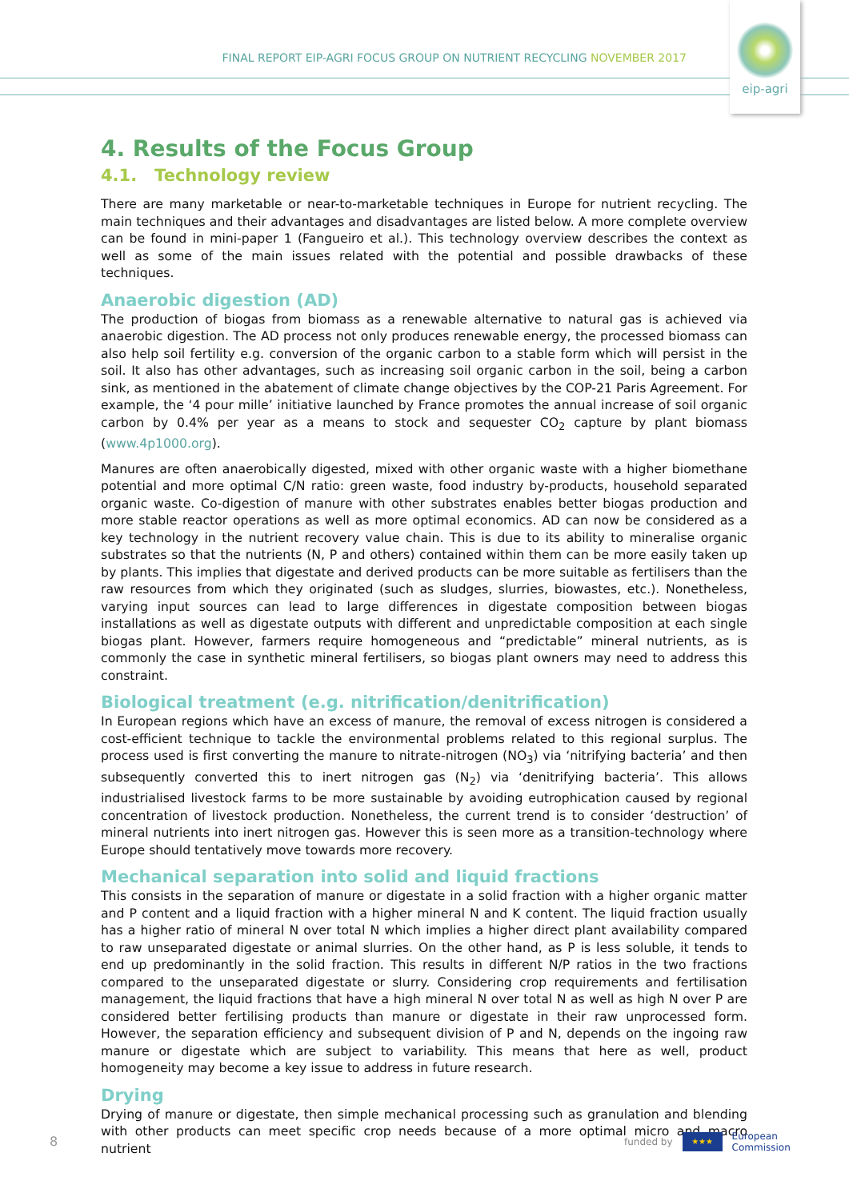FINAL REPORT EIP-AGRI FOCUS GROUP ON NUTRIENT RECYCLING NOVEMBER 2017
eip-agri
4. Results of the Focus Group
4.1. Technology review
There are many marketable or near-to-marketable techniques in Europe for nutrient recycling. The main techniques and their advantages and disadvantages are listed below. A more complete overview can be found in mini-paper 1 (Fangueiro et al.). This technology overview describes the context as well as some of the main issues related with the potential and possible drawbacks of these techniques.
Anaerobic digestion (AD)
The production of biogas from biomass as a renewable alternative to natural gas is achieved via anaerobic digestion. The AD process not only produces renewable energy, the processed biomass can also help soil fertility e.g. conversion of the organic carbon to a stable form which will persist in the soil. It also has other advantages, such as increasing soil organic carbon in the soil, being a carbon sink, as mentioned in the abatement of climate change objectives by the COP-21 Paris Agreement. For example, the ‘4 pour mille’ initiative launched by France promotes the annual increase of soil organic carbon by 0.4% per year as a means to stock and sequester CO<sub>2</sub> capture by plant biomass (www.4p1000.org).
Manures are often anaerobically digested, mixed with other organic waste with a higher biomethane potential and more optimal C/N ratio: green waste, food industry by-products, household separated organic waste. Co-digestion of manure with other substrates enables better biogas production and more stable reactor operations as well as more optimal economics. AD can now be considered as a key technology in the nutrient recovery value chain. This is due to its ability to mineralise organic substrates so that the nutrients (N, P and others) contained within them can be more easily taken up by plants. This implies that digestate and derived products can be more suitable as fertilisers than the raw resources from which they originated (such as sludges, slurries, biowastes, etc.). Nonetheless, varying input sources can lead to large differences in digestate composition between biogas installations as well as digestate outputs with different and unpredictable composition at each single biogas plant. However, farmers require homogeneous and “predictable” mineral nutrients, as is commonly the case in synthetic mineral fertilisers, so biogas plant owners may need to address this constraint.
Biological treatment (e.g. nitrification/denitrification)
In European regions which have an excess of manure, the removal of excess nitrogen is considered a cost-efficient technique to tackle the environmental problems related to this regional surplus. The process used is first converting the manure to nitrate-nitrogen (NO<sub>3</sub>) via ‘nitrifying bacteria’ and then subsequently converted this to inert nitrogen gas (N<sub>2</sub>) via ‘denitrifying bacteria’. This allows industrialised livestock farms to be more sustainable by avoiding eutrophication caused by regional concentration of livestock production. Nonetheless, the current trend is to consider ‘destruction’ of mineral nutrients into inert nitrogen gas. However this is seen more as a transition-technology where Europe should tentatively move towards more recovery.
Mechanical separation into solid and liquid fractions
This consists in the separation of manure or digestate in a solid fraction with a higher organic matter and P content and a liquid fraction with a higher mineral N and K content. The liquid fraction usually has a higher ratio of mineral N over total N which implies a higher direct plant availability compared to raw unseparated digestate or animal slurries. On the other hand, as P is less soluble, it tends to end up predominantly in the solid fraction. This results in different N/P ratios in the two fractions compared to the unseparated digestate or slurry. Considering crop requirements and fertilisation management, the liquid fractions that have a high mineral N over total N as well as high N over P are considered better fertilising products than manure or digestate in their raw unprocessed form. However, the separation efficiency and subsequent division of P and N, depends on the ingoing raw manure or digestate which are subject to variability. This means that here as well, product homogeneity may become a key issue to address in future research.
Drying
Drying of manure or digestate, then simple mechanical processing such as granulation and blending with other products can meet specific crop needs because of a more optimal micro and macro nutrient
8
funded by
★★★
European
Commission